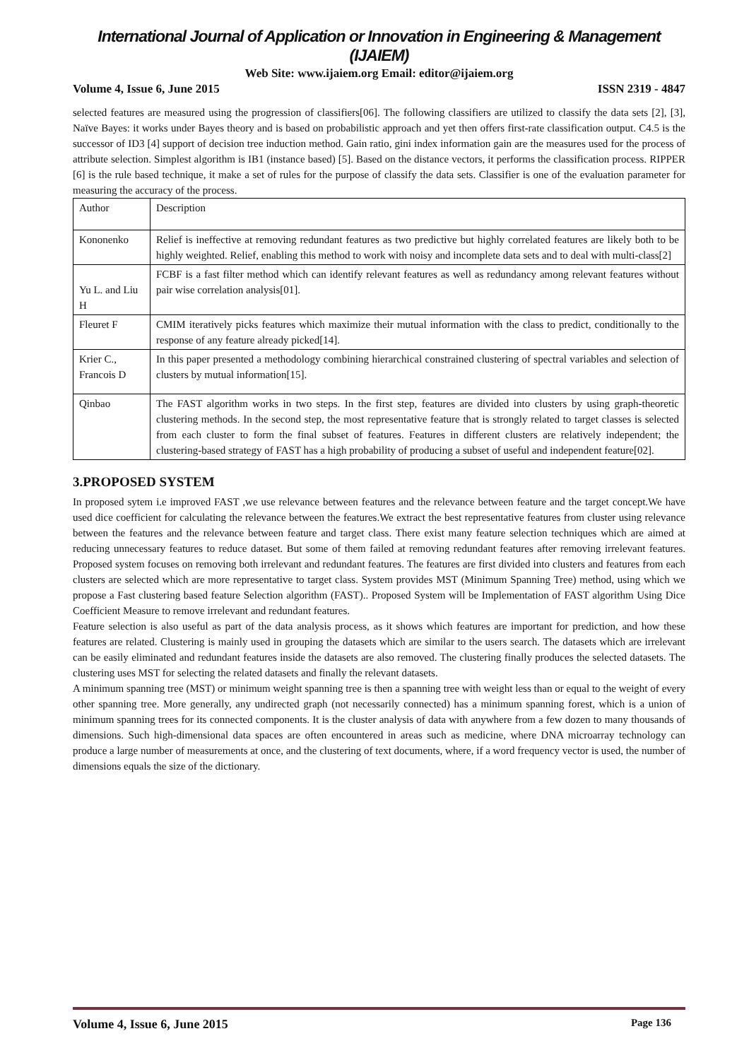International Journal of Application or Innovation in Engineering & Management (IJAIEM)
Web Site: www.ijaiem.org Email: editor@ijaiem.org
Volume 4, Issue 6, June 2015 ISSN 2319 - 4847
selected features are measured using the progression of classifiers[06]. The following classifiers are utilized to classify the data sets [2], [3], Naïve Bayes: it works under Bayes theory and is based on probabilistic approach and yet then offers first-rate classification output. C4.5 is the successor of ID3 [4] support of decision tree induction method. Gain ratio, gini index information gain are the measures used for the process of attribute selection. Simplest algorithm is IB1 (instance based) [5]. Based on the distance vectors, it performs the classification process. RIPPER [6] is the rule based technique, it make a set of rules for the purpose of classify the data sets. Classifier is one of the evaluation parameter for measuring the accuracy of the process.
| Author | Description |
| Kononenko | Relief is ineffective at removing redundant features as two predictive but highly correlated features are likely both to be highly weighted. Relief, enabling this method to work with noisy and incomplete data sets and to deal with multi-class[2] |
| Yu L. and Liu H | FCBF is a fast filter method which can identify relevant features as well as redundancy among relevant features without pair wise correlation analysis[01]. |
| Fleuret F | CMIM iteratively picks features which maximize their mutual information with the class to predict, conditionally to the response of any feature already picked[14]. |
| Krier C., Francois D | In this paper presented a methodology combining hierarchical constrained clustering of spectral variables and selection of clusters by mutual information[15]. |
| Qinbao | The FAST algorithm works in two steps. In the first step, features are divided into clusters by using graph-theoretic clustering methods. In the second step, the most representative feature that is strongly related to target classes is selected from each cluster to form the final subset of features. Features in different clusters are relatively independent; the clustering-based strategy of FAST has a high probability of producing a subset of useful and independent feature[02]. |
3.PROPOSED SYSTEM
In proposed sytem i.e improved FAST ,we use relevance between features and the relevance between feature and the target concept.We have used dice coefficient for calculating the relevance between the features.We extract the best representative features from cluster using relevance between the features and the relevance between feature and target class. There exist many feature selection techniques which are aimed at reducing unnecessary features to reduce dataset. But some of them failed at removing redundant features after removing irrelevant features. Proposed system focuses on removing both irrelevant and redundant features. The features are first divided into clusters and features from each clusters are selected which are more representative to target class. System provides MST (Minimum Spanning Tree) method, using which we propose a Fast clustering based feature Selection algorithm (FAST).. Proposed System will be Implementation of FAST algorithm Using Dice Coefficient Measure to remove irrelevant and redundant features.
Feature selection is also useful as part of the data analysis process, as it shows which features are important for prediction, and how these features are related. Clustering is mainly used in grouping the datasets which are similar to the users search. The datasets which are irrelevant can be easily eliminated and redundant features inside the datasets are also removed. The clustering finally produces the selected datasets. The clustering uses MST for selecting the related datasets and finally the relevant datasets.
A minimum spanning tree (MST) or minimum weight spanning tree is then a spanning tree with weight less than or equal to the weight of every other spanning tree. More generally, any undirected graph (not necessarily connected) has a minimum spanning forest, which is a union of minimum spanning trees for its connected components. It is the cluster analysis of data with anywhere from a few dozen to many thousands of dimensions. Such high-dimensional data spaces are often encountered in areas such as medicine, where DNA microarray technology can produce a large number of measurements at once, and the clustering of text documents, where, if a word frequency vector is used, the number of dimensions equals the size of the dictionary.
Volume 4, Issue 6, June 2015 Page 136